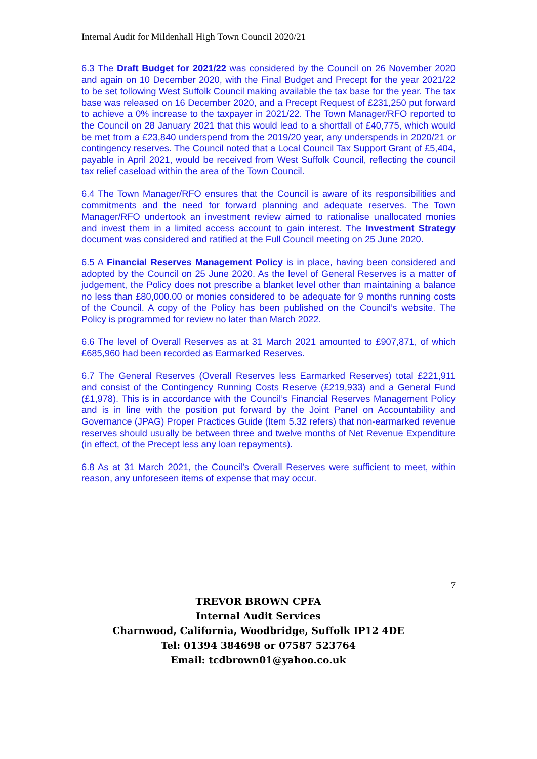Internal Audit for Mildenhall High Town Council 2020/21
6.3 The Draft Budget for 2021/22 was considered by the Council on 26 November 2020 and again on 10 December 2020, with the Final Budget and Precept for the year 2021/22 to be set following West Suffolk Council making available the tax base for the year. The tax base was released on 16 December 2020, and a Precept Request of £231,250 put forward to achieve a 0% increase to the taxpayer in 2021/22. The Town Manager/RFO reported to the Council on 28 January 2021 that this would lead to a shortfall of £40,775, which would be met from a £23,840 underspend from the 2019/20 year, any underspends in 2020/21 or contingency reserves. The Council noted that a Local Council Tax Support Grant of £5,404, payable in April 2021, would be received from West Suffolk Council, reflecting the council tax relief caseload within the area of the Town Council.
6.4 The Town Manager/RFO ensures that the Council is aware of its responsibilities and commitments and the need for forward planning and adequate reserves. The Town Manager/RFO undertook an investment review aimed to rationalise unallocated monies and invest them in a limited access account to gain interest. The Investment Strategy document was considered and ratified at the Full Council meeting on 25 June 2020.
6.5 A Financial Reserves Management Policy is in place, having been considered and adopted by the Council on 25 June 2020. As the level of General Reserves is a matter of judgement, the Policy does not prescribe a blanket level other than maintaining a balance no less than £80,000.00 or monies considered to be adequate for 9 months running costs of the Council. A copy of the Policy has been published on the Council’s website. The Policy is programmed for review no later than March 2022.
6.6 The level of Overall Reserves as at 31 March 2021 amounted to £907,871, of which £685,960 had been recorded as Earmarked Reserves.
6.7 The General Reserves (Overall Reserves less Earmarked Reserves) total £221,911 and consist of the Contingency Running Costs Reserve (£219,933) and a General Fund (£1,978). This is in accordance with the Council’s Financial Reserves Management Policy and is in line with the position put forward by the Joint Panel on Accountability and Governance (JPAG) Proper Practices Guide (Item 5.32 refers) that non-earmarked revenue reserves should usually be between three and twelve months of Net Revenue Expenditure (in effect, of the Precept less any loan repayments).
6.8 As at 31 March 2021, the Council’s Overall Reserves were sufficient to meet, within reason, any unforeseen items of expense that may occur.
7
TREVOR BROWN CPFA
Internal Audit Services
Charnwood, California, Woodbridge, Suffolk IP12 4DE
Tel: 01394 384698 or 07587 523764
Email: tcdbrown01@yahoo.co.uk